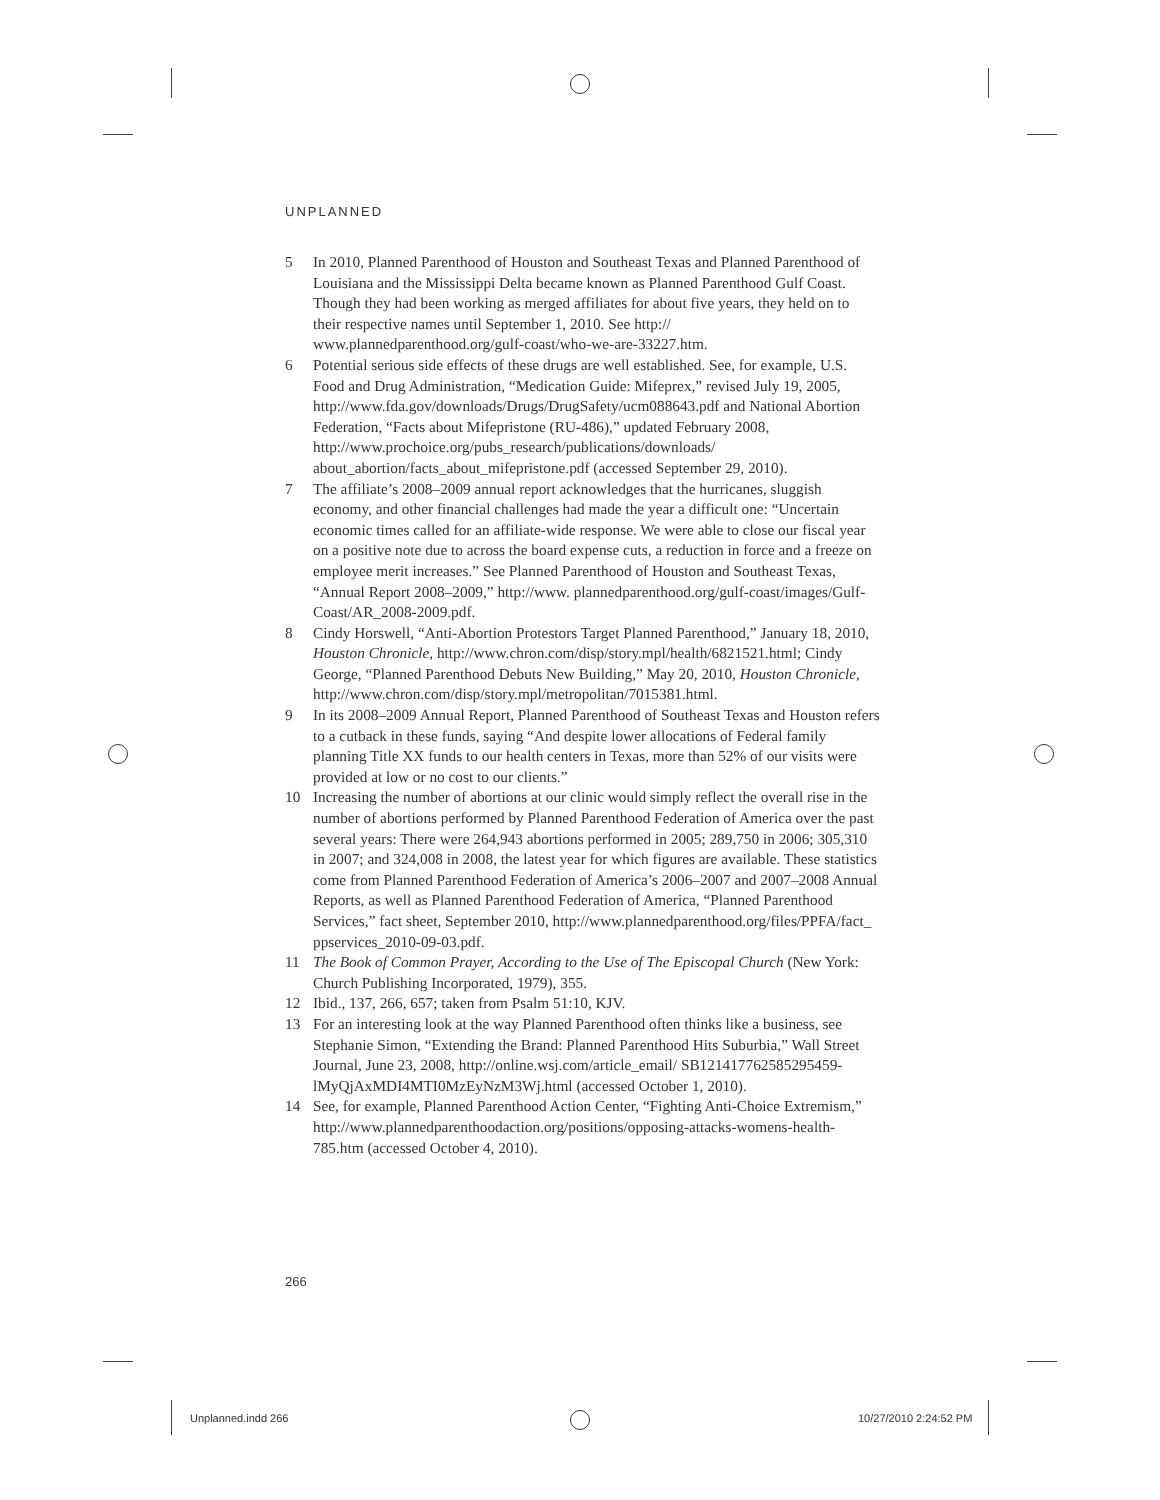UNPLANNED
5 In 2010, Planned Parenthood of Houston and Southeast Texas and Planned Parenthood of Louisiana and the Mississippi Delta became known as Planned Parenthood Gulf Coast. Though they had been working as merged affiliates for about five years, they held on to their respective names until September 1, 2010. See http:// www.plannedparenthood.org/gulf-coast/who-we-are-33227.htm.
6 Potential serious side effects of these drugs are well established. See, for example, U.S. Food and Drug Administration, “Medication Guide: Mifeprex,” revised July 19, 2005, http://www.fda.gov/downloads/Drugs/DrugSafety/ucm088643.pdf and National Abortion Federation, “Facts about Mifepristone (RU-486),” updated February 2008, http://www.prochoice.org/pubs_research/publications/downloads/ about_abortion/facts_about_mifepristone.pdf (accessed September 29, 2010).
7 The affiliate’s 2008–2009 annual report acknowledges that the hurricanes, sluggish economy, and other financial challenges had made the year a difficult one: “Uncertain economic times called for an affiliate-wide response. We were able to close our fiscal year on a positive note due to across the board expense cuts, a reduction in force and a freeze on employee merit increases.” See Planned Parenthood of Houston and Southeast Texas, “Annual Report 2008–2009,” http://www. plannedparenthood.org/gulf-coast/images/Gulf-Coast/AR_2008-2009.pdf.
8 Cindy Horswell, “Anti-Abortion Protestors Target Planned Parenthood,” January 18, 2010, Houston Chronicle, http://www.chron.com/disp/story.mpl/health/6821521.html; Cindy George, “Planned Parenthood Debuts New Building,” May 20, 2010, Houston Chronicle, http://www.chron.com/disp/story.mpl/metropolitan/7015381.html.
9 In its 2008–2009 Annual Report, Planned Parenthood of Southeast Texas and Houston refers to a cutback in these funds, saying “And despite lower allocations of Federal family planning Title XX funds to our health centers in Texas, more than 52% of our visits were provided at low or no cost to our clients.”
10 Increasing the number of abortions at our clinic would simply reflect the overall rise in the number of abortions performed by Planned Parenthood Federation of America over the past several years: There were 264,943 abortions performed in 2005; 289,750 in 2006; 305,310 in 2007; and 324,008 in 2008, the latest year for which figures are available. These statistics come from Planned Parenthood Federation of America’s 2006–2007 and 2007–2008 Annual Reports, as well as Planned Parenthood Federation of America, “Planned Parenthood Services,” fact sheet, September 2010, http://www.plannedparenthood.org/files/PPFA/fact_ ppservices_2010-09-03.pdf.
11 The Book of Common Prayer, According to the Use of The Episcopal Church (New York: Church Publishing Incorporated, 1979), 355.
12 Ibid., 137, 266, 657; taken from Psalm 51:10, KJV.
13 For an interesting look at the way Planned Parenthood often thinks like a business, see Stephanie Simon, “Extending the Brand: Planned Parenthood Hits Suburbia,” Wall Street Journal, June 23, 2008, http://online.wsj.com/article_email/ SB121417762585295459-lMyQjAxMDI4MTI0MzEyNzM3Wj.html (accessed October 1, 2010).
14 See, for example, Planned Parenthood Action Center, “Fighting Anti-Choice Extremism,” http://www.plannedparenthoodaction.org/positions/opposing-attacks-womens-health-785.htm (accessed October 4, 2010).
266
Unplanned.indd 266 10/27/2010 2:24:52 PM